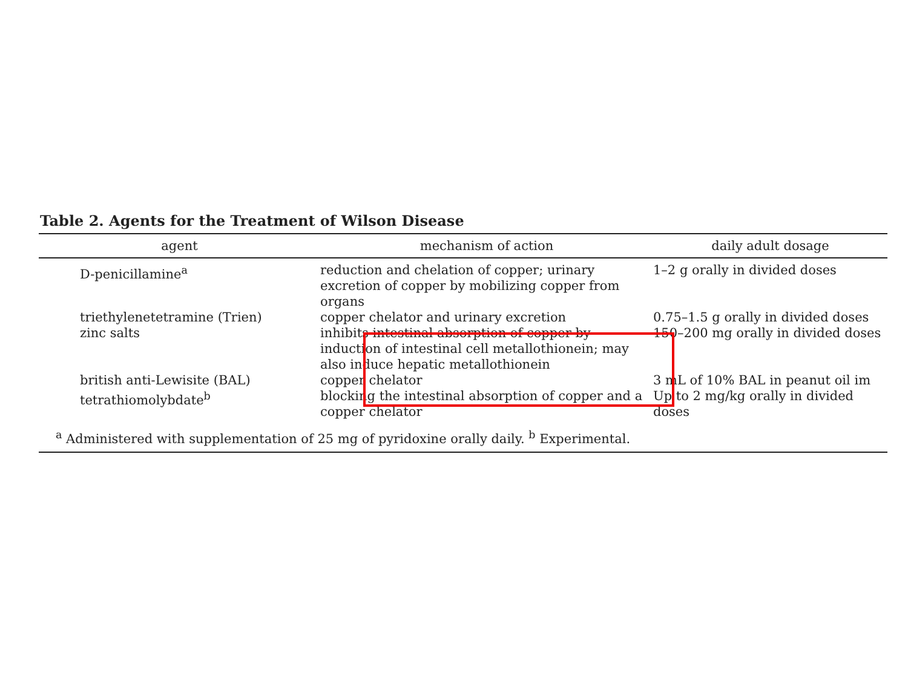Table 2. Agents for the Treatment of Wilson Disease
| agent | mechanism of action | daily adult dosage |
| --- | --- | --- |
| D-penicillamine<sup>a</sup> | reduction and chelation of copper; urinary excretion of copper by mobilizing copper from organs | 1–2 g orally in divided doses |
| triethylenetetramine (Trien) | copper chelator and urinary excretion | 0.75–1.5 g orally in divided doses |
| zinc salts | inhibits intestinal absorption of copper by induction of intestinal cell metallothionein; may also induce hepatic metallothionein | 150–200 mg orally in divided doses |
| british anti-Lewisite (BAL) | copper chelator | 3 mL of 10% BAL in peanut oil im |
| tetrathiomolybdate<sup>b</sup> | blocking the intestinal absorption of copper and a copper chelator | Up to 2 mg/kg orally in divided doses |
| <sup>a</sup> Administered with supplementation of 25 mg of pyridoxine orally daily. <sup>b</sup> Experimental. | | |